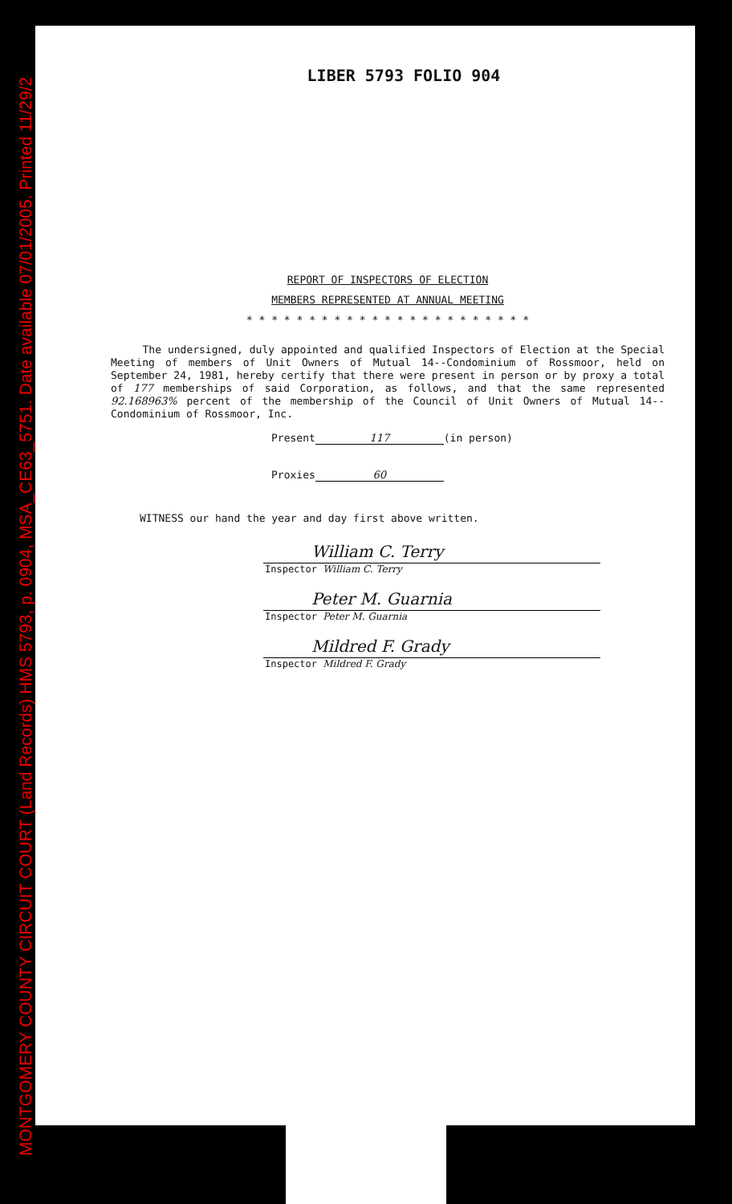MONTGOMERY COUNTY CIRCUIT COURT (Land Records) HMS 5793, p. 0904, MSA_CE63_5751. Date available 07/01/2005. Printed 11/29/2
LIBER 5793 FOLIO 904
REPORT OF INSPECTORS OF ELECTION
MEMBERS REPRESENTED AT ANNUAL MEETING
* * * * * * * * * * * * * * * * * * * * * * *
The undersigned, duly appointed and qualified Inspectors of Election at the Special Meeting of members of Unit Owners of Mutual 14--Condominium of Rossmoor, held on September 24, 1981, hereby certify that there were present in person or by proxy a total of 177 memberships of said Corporation, as follows, and that the same represented 92.168963% percent of the membership of the Council of Unit Owners of Mutual 14--Condominium of Rossmoor, Inc.
Present 117 (in person)
Proxies 60
WITNESS our hand the year and day first above written.
William C. Terry
Inspector William C. Terry
Peter M. Guarnia
Inspector Peter M. Guarnia
Mildred F. Grady
Inspector Mildred F. Grady